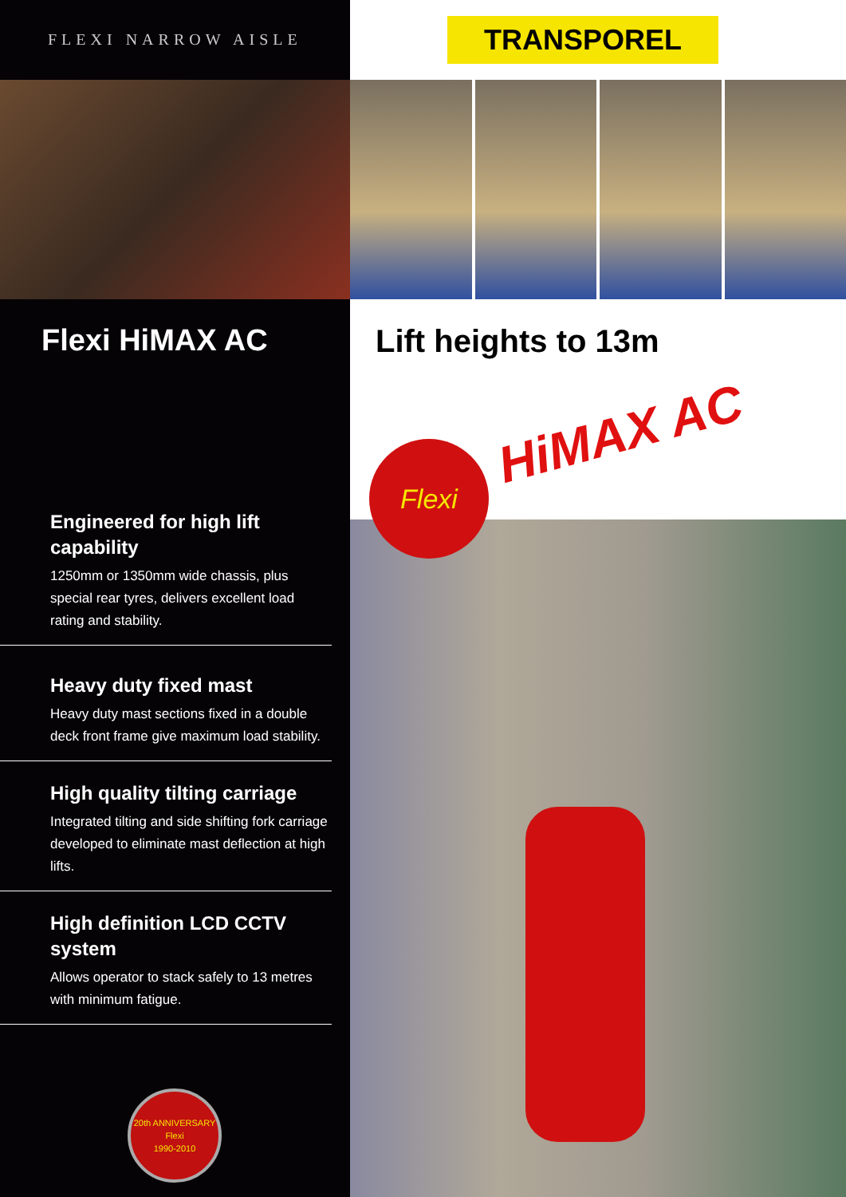FLEXI NARROW AISLE
Flexi HiMAX AC
Engineered for high lift capability
1250mm or 1350mm wide chassis, plus special rear tyres, delivers excellent load rating and stability.
Heavy duty fixed mast
Heavy duty mast sections fixed in a double deck front frame give maximum load stability.
High quality tilting carriage
Integrated tilting and side shifting fork carriage developed to eliminate mast deflection at high lifts.
High definition LCD CCTV system
Allows operator to stack safely to 13 metres with minimum fatigue.
20th ANNIVERSARY
Flexi
1990-2010
TRANSPOREL
Lift heights to 13m
HiMAX AC
Flexi